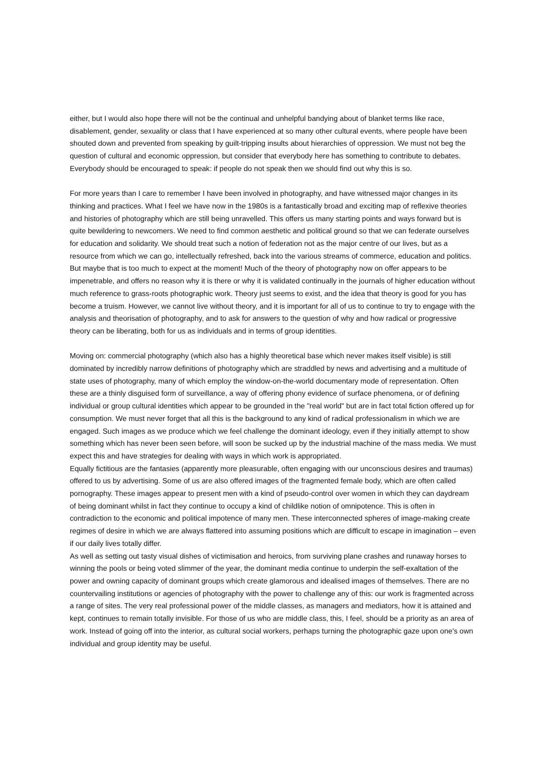either, but I would also hope there will not be the continual and unhelpful bandying about of blanket terms like race, disablement, gender, sexuality or class that I have experienced at so many other cultural events, where people have been shouted down and prevented from speaking by guilt-tripping insults about hierarchies of oppression. We must not beg the question of cultural and economic oppression, but consider that everybody here has something to contribute to debates. Everybody should be encouraged to speak: if people do not speak then we should find out why this is so.
For more years than I care to remember I have been involved in photography, and have witnessed major changes in its thinking and practices. What I feel we have now in the 1980s is a fantastically broad and exciting map of reflexive theories and histories of photography which are still being unravelled. This offers us many starting points and ways forward but is quite bewildering to newcomers. We need to find common aesthetic and political ground so that we can federate ourselves for education and solidarity. We should treat such a notion of federation not as the major centre of our lives, but as a resource from which we can go, intellectually refreshed, back into the various streams of commerce, education and politics. But maybe that is too much to expect at the moment! Much of the theory of photography now on offer appears to be impenetrable, and offers no reason why it is there or why it is validated continually in the journals of higher education without much reference to grass-roots photographic work. Theory just seems to exist, and the idea that theory is good for you has become a truism. However, we cannot live without theory, and it is important for all of us to continue to try to engage with the analysis and theorisation of photography, and to ask for answers to the question of why and how radical or progressive theory can be liberating, both for us as individuals and in terms of group identities.
Moving on: commercial photography (which also has a highly theoretical base which never makes itself visible) is still dominated by incredibly narrow definitions of photography which are straddled by news and advertising and a multitude of state uses of photography, many of which employ the window-on-the-world documentary mode of representation. Often these are a thinly disguised form of surveillance, a way of offering phony evidence of surface phenomena, or of defining individual or group cultural identities which appear to be grounded in the "real world" but are in fact total fiction offered up for consumption. We must never forget that all this is the background to any kind of radical professionalism in which we are engaged. Such images as we produce which we feel challenge the dominant ideology, even if they initially attempt to show something which has never been seen before, will soon be sucked up by the industrial machine of the mass media. We must expect this and have strategies for dealing with ways in which work is appropriated.
Equally fictitious are the fantasies (apparently more pleasurable, often engaging with our unconscious desires and traumas) offered to us by advertising. Some of us are also offered images of the fragmented female body, which are often called pornography. These images appear to present men with a kind of pseudo-control over women in which they can daydream of being dominant whilst in fact they continue to occupy a kind of childlike notion of omnipotence. This is often in contradiction to the economic and political impotence of many men. These interconnected spheres of image-making create regimes of desire in which we are always flattered into assuming positions which are difficult to escape in imagination – even if our daily lives totally differ.
As well as setting out tasty visual dishes of victimisation and heroics, from surviving plane crashes and runaway horses to winning the pools or being voted slimmer of the year, the dominant media continue to underpin the self-exaltation of the power and owning capacity of dominant groups which create glamorous and idealised images of themselves. There are no countervailing institutions or agencies of photography with the power to challenge any of this: our work is fragmented across a range of sites. The very real professional power of the middle classes, as managers and mediators, how it is attained and kept, continues to remain totally invisible. For those of us who are middle class, this, I feel, should be a priority as an area of work. Instead of going off into the interior, as cultural social workers, perhaps turning the photographic gaze upon one's own individual and group identity may be useful.